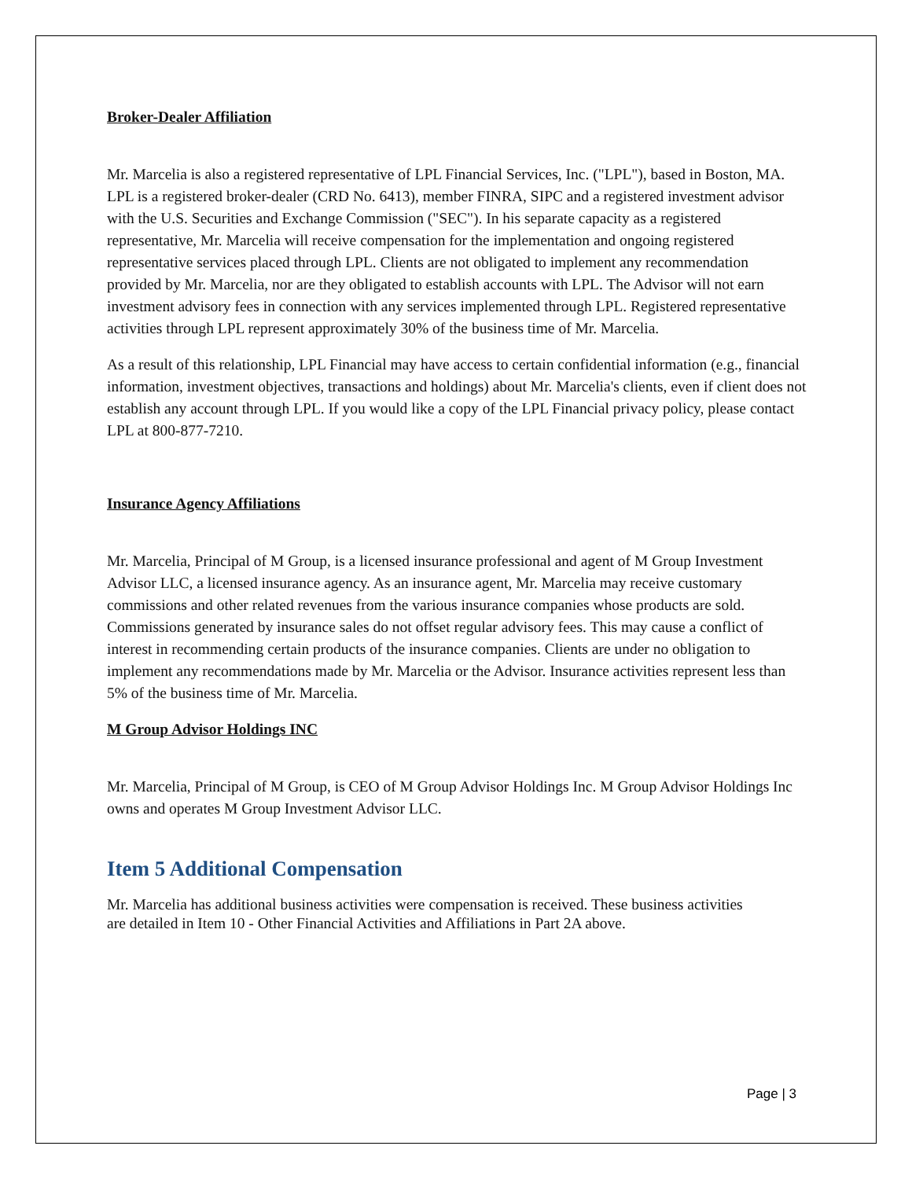Broker-Dealer Affiliation
Mr. Marcelia is also a registered representative of LPL Financial Services, Inc. ("LPL"), based in Boston, MA. LPL is a registered broker-dealer (CRD No. 6413), member FINRA, SIPC and a registered investment advisor with the U.S. Securities and Exchange Commission ("SEC"). In his separate capacity as a registered representative, Mr. Marcelia will receive compensation for the implementation and ongoing registered representative services placed through LPL. Clients are not obligated to implement any recommendation provided by Mr. Marcelia, nor are they obligated to establish accounts with LPL. The Advisor will not earn investment advisory fees in connection with any services implemented through LPL. Registered representative activities through LPL represent approximately 30% of the business time of Mr. Marcelia.
As a result of this relationship, LPL Financial may have access to certain confidential information (e.g., financial information, investment objectives, transactions and holdings) about Mr. Marcelia's clients, even if client does not establish any account through LPL. If you would like a copy of the LPL Financial privacy policy, please contact LPL at 800-877-7210.
Insurance Agency Affiliations
Mr. Marcelia, Principal of M Group, is a licensed insurance professional and agent of M Group Investment Advisor LLC, a licensed insurance agency. As an insurance agent, Mr. Marcelia may receive customary commissions and other related revenues from the various insurance companies whose products are sold. Commissions generated by insurance sales do not offset regular advisory fees. This may cause a conflict of interest in recommending certain products of the insurance companies. Clients are under no obligation to implement any recommendations made by Mr. Marcelia or the Advisor. Insurance activities represent less than 5% of the business time of Mr. Marcelia.
M Group Advisor Holdings INC
Mr. Marcelia, Principal of M Group, is CEO of M Group Advisor Holdings Inc. M Group Advisor Holdings Inc owns and operates M Group Investment Advisor LLC.
Item 5 Additional Compensation
Mr. Marcelia has additional business activities were compensation is received. These business activities are detailed in Item 10 - Other Financial Activities and Affiliations in Part 2A above.
Page | 3